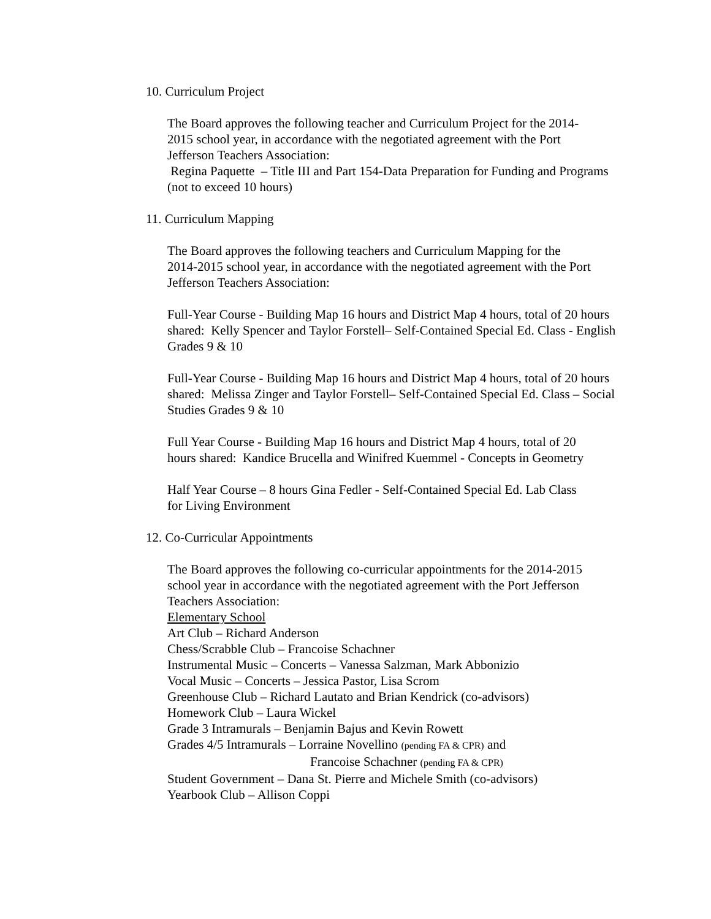10. Curriculum Project
The Board approves the following teacher and Curriculum Project for the 2014-
2015 school year, in accordance with the negotiated agreement with the Port
Jefferson Teachers Association:
Regina Paquette – Title III and Part 154-Data Preparation for Funding and Programs
(not to exceed 10 hours)
11. Curriculum Mapping
The Board approves the following teachers and Curriculum Mapping for the
2014-2015 school year, in accordance with the negotiated agreement with the Port
Jefferson Teachers Association:
Full-Year Course - Building Map 16 hours and District Map 4 hours, total of 20 hours
shared: Kelly Spencer and Taylor Forstell– Self-Contained Special Ed. Class - English
Grades 9 & 10
Full-Year Course - Building Map 16 hours and District Map 4 hours, total of 20 hours
shared: Melissa Zinger and Taylor Forstell– Self-Contained Special Ed. Class – Social
Studies Grades 9 & 10
Full Year Course - Building Map 16 hours and District Map 4 hours, total of 20
hours shared: Kandice Brucella and Winifred Kuemmel - Concepts in Geometry
Half Year Course – 8 hours Gina Fedler - Self-Contained Special Ed. Lab Class
for Living Environment
12. Co-Curricular Appointments
The Board approves the following co-curricular appointments for the 2014-2015
school year in accordance with the negotiated agreement with the Port Jefferson
Teachers Association:
Elementary School
Art Club – Richard Anderson
Chess/Scrabble Club – Francoise Schachner
Instrumental Music – Concerts – Vanessa Salzman, Mark Abbonizio
Vocal Music – Concerts – Jessica Pastor, Lisa Scrom
Greenhouse Club – Richard Lautato and Brian Kendrick (co-advisors)
Homework Club – Laura Wickel
Grade 3 Intramurals – Benjamin Bajus and Kevin Rowett
Grades 4/5 Intramurals – Lorraine Novellino (pending FA & CPR) and
Francoise Schachner (pending FA & CPR)
Student Government – Dana St. Pierre and Michele Smith (co-advisors)
Yearbook Club – Allison Coppi